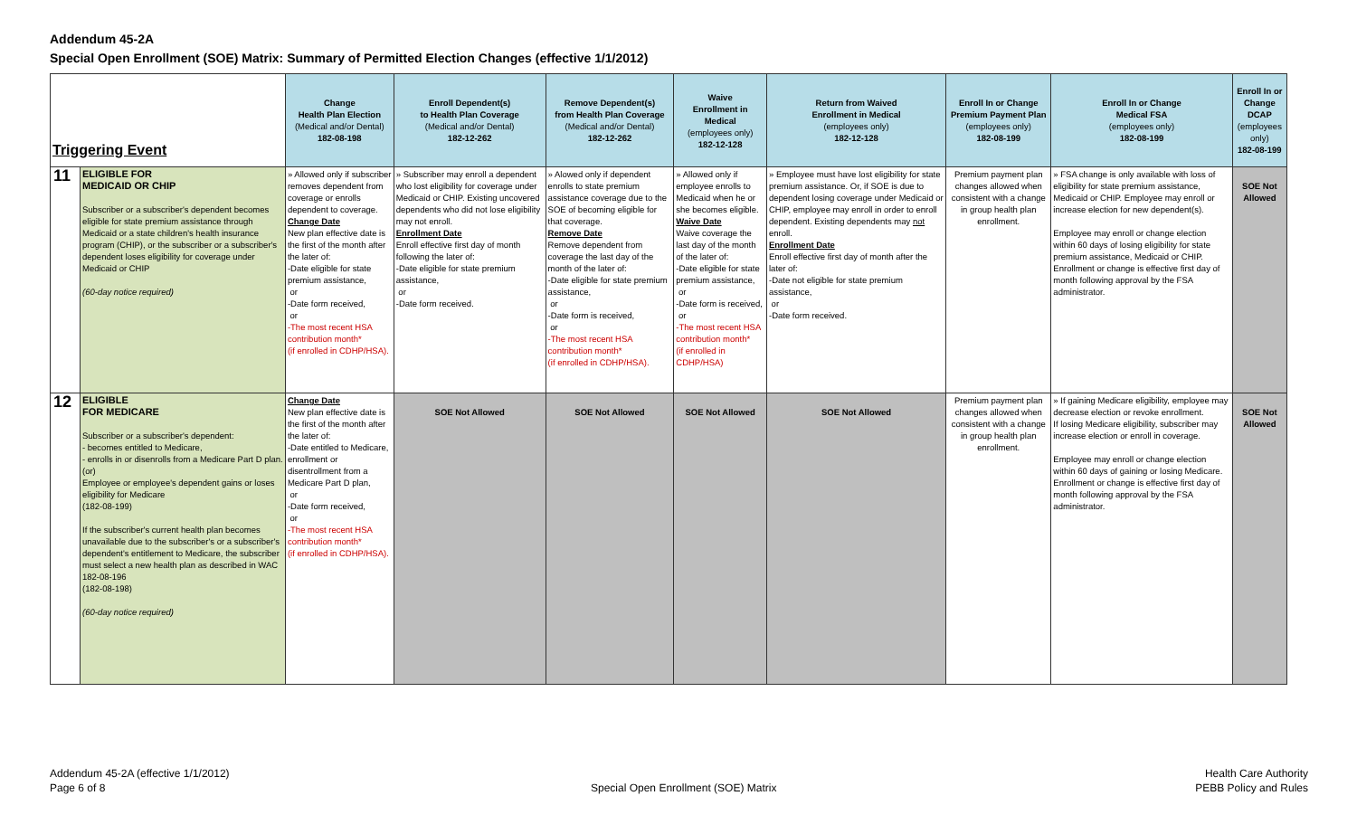Addendum 45-2A
Special Open Enrollment (SOE) Matrix: Summary of Permitted Election Changes (effective 1/1/2012)
| Triggering Event | | Change Health Plan Election (Medical and/or Dental) 182-08-198 | Enroll Dependent(s) to Health Plan Coverage (Medical and/or Dental) 182-12-262 | Remove Dependent(s) from Health Plan Coverage (Medical and/or Dental) 182-12-262 | Waive Enrollment in Medical (employees only) 182-12-128 | Return from Waived Enrollment in Medical (employees only) 182-12-128 | Enroll In or Change Premium Payment Plan (employees only) 182-08-199 | Enroll In or Change Medical FSA (employees only) 182-08-199 | Enroll In or Change DCAP (employees only) 182-08-199 |
| --- | --- | --- | --- | --- | --- | --- | --- | --- | --- |
| 11 | ELIGIBLE FOR MEDICAID OR CHIP Subscriber or a subscriber's dependent becomes eligible for state premium assistance through Medicaid or a state children's health insurance program (CHIP), or the subscriber or a subscriber's dependent loses eligibility for coverage under Medicaid or CHIP (60-day notice required) | » Allowed only if subscriber removes dependent from coverage or enrolls dependent to coverage. Change Date New plan effective date is the first of the month after the later of: -Date eligible for state premium assistance, or -Date form received, or -The most recent HSA contribution month* (if enrolled in CDHP/HSA). | » Subscriber may enroll a dependent who lost eligibility for coverage under Medicaid or CHIP. Existing uncovered dependents who did not lose eligibility may not enroll. Enrollment Date Enroll effective first day of month following the later of: -Date eligible for state premium assistance, or -Date form received. | » Alowed only if dependent enrolls to state premium assistance coverage due to the SOE of becoming eligible for that coverage. Remove Date Remove dependent from coverage the last day of the month of the later of: -Date eligible for state premium assistance, or -Date form is received, or -The most recent HSA contribution month* (if enrolled in CDHP/HSA). | » Allowed only if employee enrolls to Medicaid when he or she becomes eligible. Waive Date Waive coverage the last day of the month of the later of: -Date eligible for state premium assistance, or -Date form is received, or -The most recent HSA contribution month* (if enrolled in CDHP/HSA) | » Employee must have lost eligibility for state premium assistance. Or, if SOE is due to dependent losing coverage under Medicaid or CHIP, employee may enroll in order to enroll dependent. Existing dependents may not enroll. Enrollment Date Enroll effective first day of month after the later of: -Date not eligible for state premium assistance, or -Date form received. | Premium payment plan changes allowed when consistent with a change in group health plan enrollment. | » FSA change is only available with loss of eligibility for state premium assistance, Medicaid or CHIP. Employee may enroll or increase election for new dependent(s). Employee may enroll or change election within 60 days of losing eligibility for state premium assistance, Medicaid or CHIP. Enrollment or change is effective first day of month following approval by the FSA administrator. | SOE Not Allowed |
| 12 | ELIGIBLE FOR MEDICARE Subscriber or a subscriber's dependent: - becomes entitled to Medicare, - enrolls in or disenrolls from a Medicare Part D plan. (or) Employee or employee's dependent gains or loses eligibility for Medicare (182-08-199) If the subscriber's current health plan becomes unavailable due to the subscriber's or a subscriber's dependent's entitlement to Medicare, the subscriber must select a new health plan as described in WAC 182-08-196 (182-08-198) (60-day notice required) | Change Date New plan effective date is the first of the month after the later of: -Date entitled to Medicare, enrollment or disentrollment from a Medicare Part D plan, or -Date form received, or -The most recent HSA contribution month* (if enrolled in CDHP/HSA). | SOE Not Allowed | SOE Not Allowed | SOE Not Allowed | SOE Not Allowed | Premium payment plan changes allowed when consistent with a change in group health plan enrollment. | » If gaining Medicare eligibility, employee may decrease election or revoke enrollment. If losing Medicare eligibility, subscriber may increase election or enroll in coverage. Employee may enroll or change election within 60 days of gaining or losing Medicare. Enrollment or change is effective first day of month following approval by the FSA administrator. | SOE Not Allowed |
Addendum 45-2A (effective 1/1/2012)
Page 6 of 8
Special Open Enrollment (SOE) Matrix
Health Care Authority
PEBB Policy and Rules